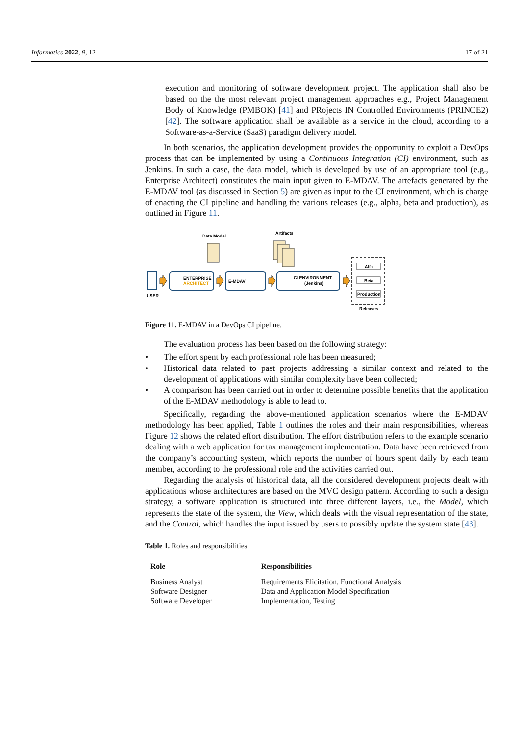Informatics 2022, 9, 12 17 of 21
execution and monitoring of software development project. The application shall also be based on the the most relevant project management approaches e.g., Project Management Body of Knowledge (PMBOK) [41] and PRojects IN Controlled Environments (PRINCE2) [42]. The software application shall be available as a service in the cloud, according to a Software-as-a-Service (SaaS) paradigm delivery model.
In both scenarios, the application development provides the opportunity to exploit a DevOps process that can be implemented by using a Continuous Integration (CI) environment, such as Jenkins. In such a case, the data model, which is developed by use of an appropriate tool (e.g., Enterprise Architect) constitutes the main input given to E-MDAV. The artefacts generated by the E-MDAV tool (as discussed in Section 5) are given as input to the CI environment, which is charge of enacting the CI pipeline and handling the various releases (e.g., alpha, beta and production), as outlined in Figure 11.
Data Model
Artifacts
USER
ENTERPRISE
ARCHITECT
E-MDAV
CI ENVIRONMENT
(Jenkins)
Alfa
Beta
Production
Releases
Figure 11. E-MDAV in a DevOps CI pipeline.
The evaluation process has been based on the following strategy:
• The effort spent by each professional role has been measured;
• Historical data related to past projects addressing a similar context and related to the development of applications with similar complexity have been collected;
• A comparison has been carried out in order to determine possible benefits that the application of the E-MDAV methodology is able to lead to.
Specifically, regarding the above-mentioned application scenarios where the E-MDAV methodology has been applied, Table 1 outlines the roles and their main responsibilities, whereas Figure 12 shows the related effort distribution. The effort distribution refers to the example scenario dealing with a web application for tax management implementation. Data have been retrieved from the company’s accounting system, which reports the number of hours spent daily by each team member, according to the professional role and the activities carried out.
Regarding the analysis of historical data, all the considered development projects dealt with applications whose architectures are based on the MVC design pattern. According to such a design strategy, a software application is structured into three different layers, i.e., the Model, which represents the state of the system, the View, which deals with the visual representation of the state, and the Control, which handles the input issued by users to possibly update the system state [43].
Table 1. Roles and responsibilities.
| Role | Responsibilities |
| --- | --- |
| Business Analyst | Requirements Elicitation, Functional Analysis |
| Software Designer | Data and Application Model Specification |
| Software Developer | Implementation, Testing |